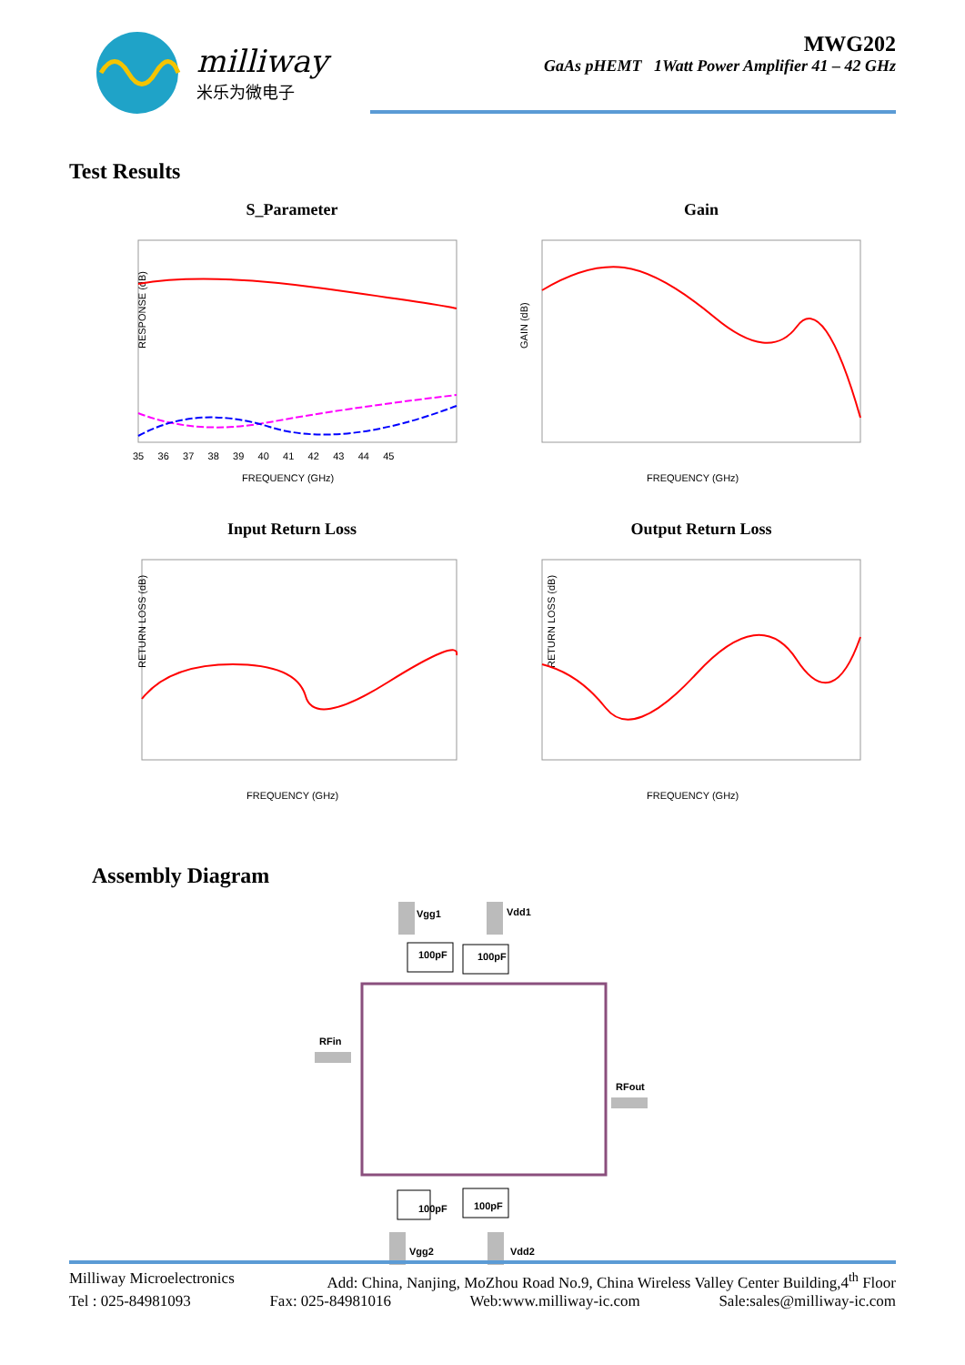milliway
米乐为微电子
MWG202
GaAs pHEMT 1Watt Power Amplifier 41 – 42 GHz
Test Results
S_Parameter
RESPONSE (dB)
35 36 37 38 39 40 41 42 43 44 45
FREQUENCY (GHz)
Gain
GAIN (dB)
FREQUENCY (GHz)
Input Return Loss
RETURN LOSS (dB)
FREQUENCY (GHz)
Output Return Loss
RETURN LOSS (dB)
FREQUENCY (GHz)
Assembly Diagram
Vgg1
Vdd1
100pF
100pF
RFin
RFout
100pF
100pF
Vgg2
Vdd2
Milliway Microelectronics Add: China, Nanjing, MoZhou Road No.9, China Wireless Valley Center Building,4<sup>th</sup> Floor
Tel : 025-84981093 Fax: 025-84981016 Web:www.milliway-ic.com Sale:sales@milliway-ic.com